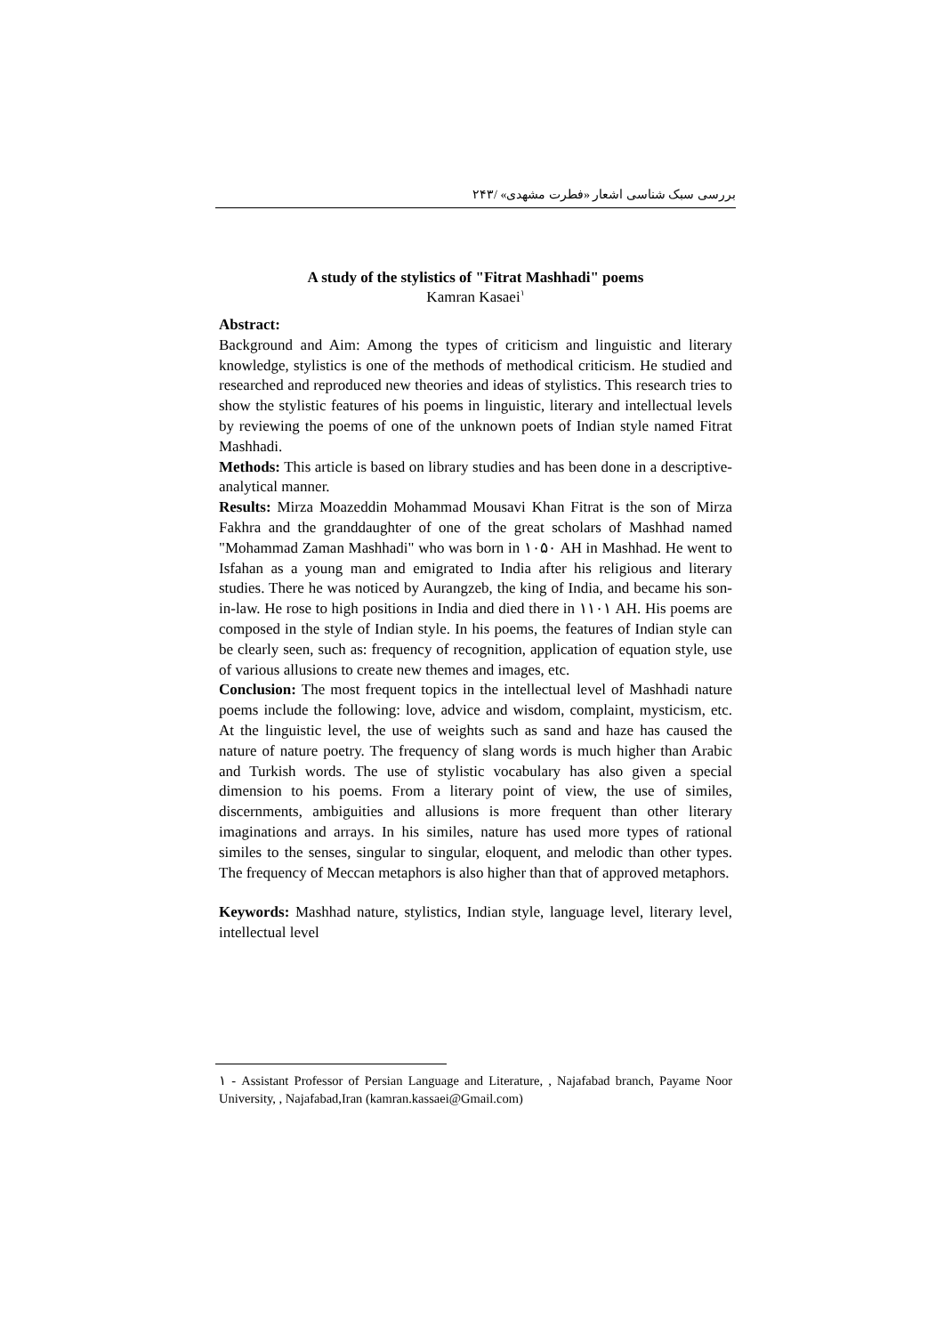بررسی سبک شناسی اشعار «فطرت مشهدی» /۲۴۳
A study of the stylistics of "Fitrat Mashhadi" poems
Kamran Kasaei<sup>۱</sup>
Abstract:
Background and Aim: Among the types of criticism and linguistic and literary knowledge, stylistics is one of the methods of methodical criticism. He studied and researched and reproduced new theories and ideas of stylistics. This research tries to show the stylistic features of his poems in linguistic, literary and intellectual levels by reviewing the poems of one of the unknown poets of Indian style named Fitrat Mashhadi.
Methods: This article is based on library studies and has been done in a descriptive-analytical manner.
Results: Mirza Moazeddin Mohammad Mousavi Khan Fitrat is the son of Mirza Fakhra and the granddaughter of one of the great scholars of Mashhad named "Mohammad Zaman Mashhadi" who was born in ۱۰۵۰ AH in Mashhad. He went to Isfahan as a young man and emigrated to India after his religious and literary studies. There he was noticed by Aurangzeb, the king of India, and became his son-in-law. He rose to high positions in India and died there in ۱۱۰۱ AH. His poems are composed in the style of Indian style. In his poems, the features of Indian style can be clearly seen, such as: frequency of recognition, application of equation style, use of various allusions to create new themes and images, etc.
Conclusion: The most frequent topics in the intellectual level of Mashhadi nature poems include the following: love, advice and wisdom, complaint, mysticism, etc. At the linguistic level, the use of weights such as sand and haze has caused the nature of nature poetry. The frequency of slang words is much higher than Arabic and Turkish words. The use of stylistic vocabulary has also given a special dimension to his poems. From a literary point of view, the use of similes, discernments, ambiguities and allusions is more frequent than other literary imaginations and arrays. In his similes, nature has used more types of rational similes to the senses, singular to singular, eloquent, and melodic than other types. The frequency of Meccan metaphors is also higher than that of approved metaphors.
Keywords: Mashhad nature, stylistics, Indian style, language level, literary level, intellectual level
۱ - Assistant Professor of Persian Language and Literature, , Najafabad branch, Payame Noor University, , Najafabad,Iran (kamran.kassaei@Gmail.com)